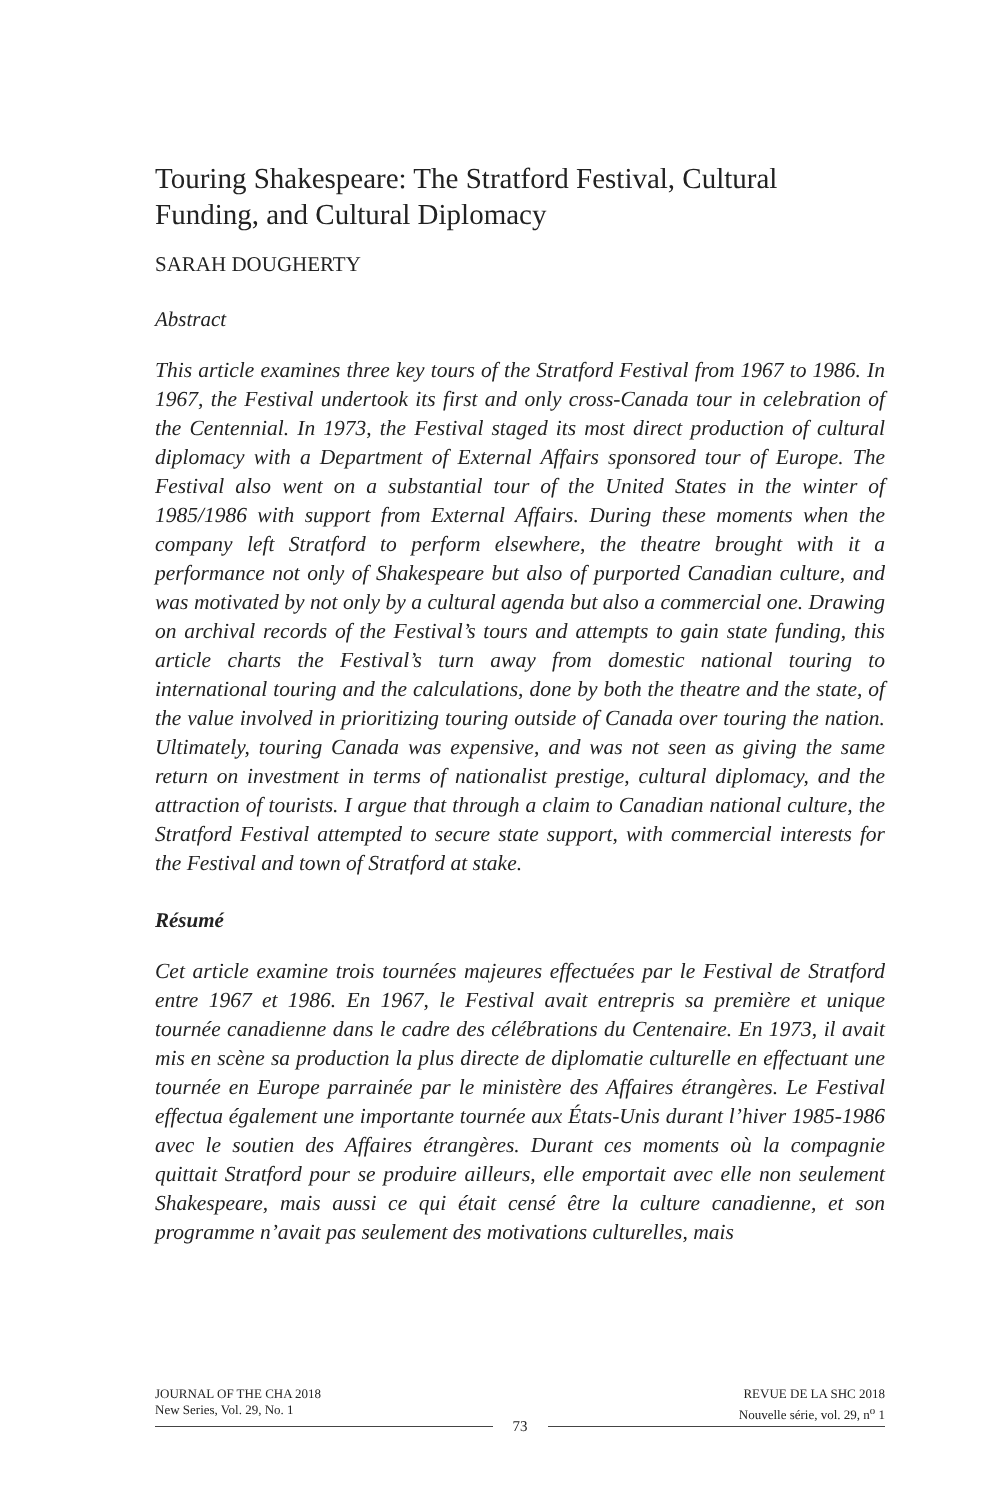Touring Shakespeare: The Stratford Festival, Cultural Funding, and Cultural Diplomacy
SARAH DOUGHERTY
Abstract
This article examines three key tours of the Stratford Festival from 1967 to 1986. In 1967, the Festival undertook its first and only cross-Canada tour in celebration of the Centennial. In 1973, the Festival staged its most direct production of cultural diplomacy with a Department of External Affairs sponsored tour of Europe. The Festival also went on a substantial tour of the United States in the winter of 1985/1986 with support from External Affairs. During these moments when the company left Stratford to perform elsewhere, the theatre brought with it a performance not only of Shakespeare but also of purported Canadian culture, and was motivated by not only by a cultural agenda but also a commercial one. Drawing on archival records of the Festival’s tours and attempts to gain state funding, this article charts the Festival’s turn away from domestic national touring to international touring and the calculations, done by both the theatre and the state, of the value involved in prioritizing touring outside of Canada over touring the nation. Ultimately, touring Canada was expensive, and was not seen as giving the same return on investment in terms of nationalist prestige, cultural diplomacy, and the attraction of tourists. I argue that through a claim to Canadian national culture, the Stratford Festival attempted to secure state support, with commercial interests for the Festival and town of Stratford at stake.
Résumé
Cet article examine trois tournées majeures effectuées par le Festival de Stratford entre 1967 et 1986. En 1967, le Festival avait entrepris sa première et unique tournée canadienne dans le cadre des célébrations du Centenaire. En 1973, il avait mis en scène sa production la plus directe de diplomatie culturelle en effectuant une tournée en Europe parrainée par le ministère des Affaires étrangères. Le Festival effectua également une importante tournée aux États-Unis durant l’hiver 1985-1986 avec le soutien des Affaires étrangères. Durant ces moments où la compagnie quittait Stratford pour se produire ailleurs, elle emportait avec elle non seulement Shakespeare, mais aussi ce qui était censé être la culture canadienne, et son programme n’avait pas seulement des motivations culturelles, mais
JOURNAL OF THE CHA 2018
New Series, Vol. 29, No. 1
REVUE DE LA SHC 2018
Nouvelle série, vol. 29, n<sup>o</sup> 1
73